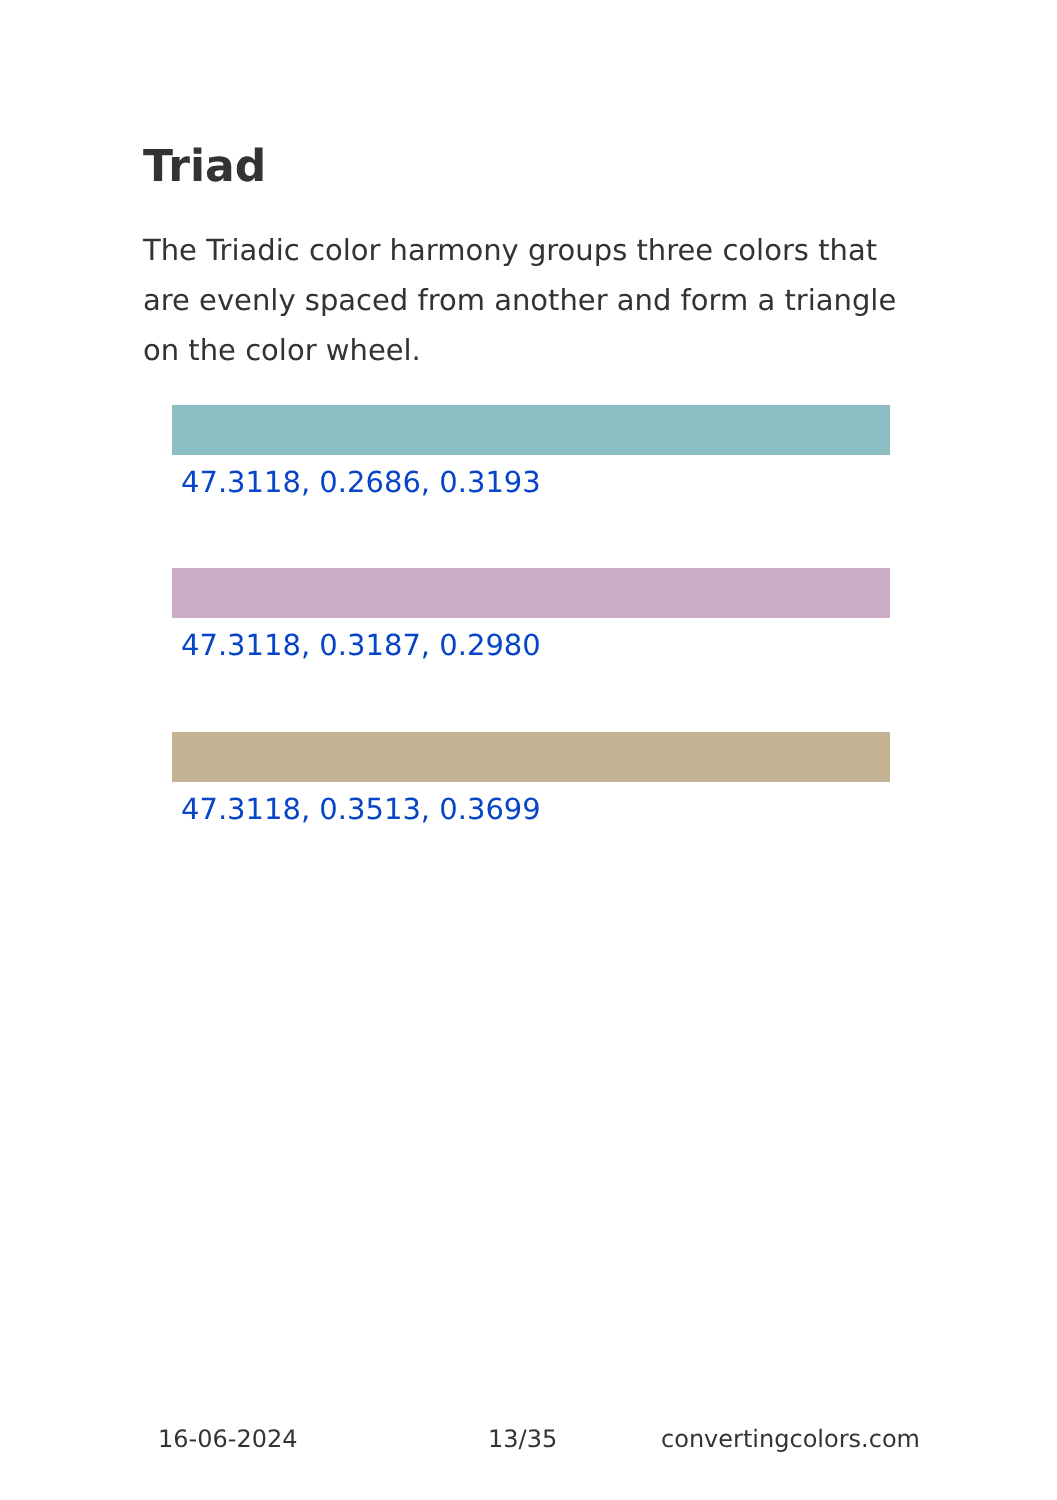Triad
The Triadic color harmony groups three colors that are evenly spaced from another and form a triangle on the color wheel.
47.3118, 0.2686, 0.3193
47.3118, 0.3187, 0.2980
47.3118, 0.3513, 0.3699
16-06-2024 13/35 convertingcolors.com